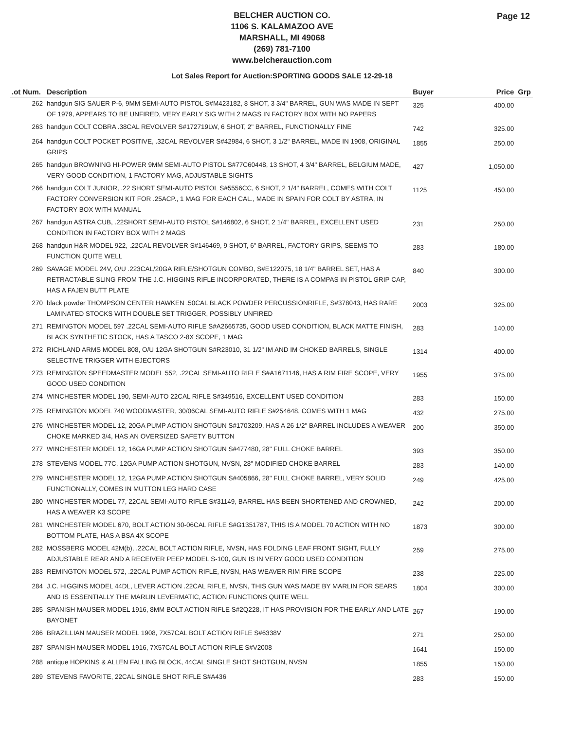BELCHER AUCTION CO.
1106 S. KALAMAZOO AVE
MARSHALL, MI 49068
(269) 781-7100
www.belcherauction.com
Page 12
Lot Sales Report for Auction:SPORTING GOODS SALE 12-29-18
| .ot Num. | Description | Buyer | Price | Grp |
| --- | --- | --- | --- | --- |
| 262 | handgun SIG SAUER P-6, 9MM SEMI-AUTO PISTOL S#M423182, 8 SHOT, 3 3/4" BARREL, GUN WAS MADE IN SEPT OF 1979, APPEARS TO BE UNFIRED, VERY EARLY SIG WITH 2 MAGS IN FACTORY BOX WITH NO PAPERS | 325 | 400.00 | |
| 263 | handgun COLT COBRA .38CAL REVOLVER S#172719LW, 6 SHOT, 2" BARREL, FUNCTIONALLY FINE | 742 | 325.00 | |
| 264 | handgun COLT POCKET POSITIVE, .32CAL REVOLVER S#42984, 6 SHOT, 3 1/2" BARREL, MADE IN 1908, ORIGINAL GRIPS | 1855 | 250.00 | |
| 265 | handgun BROWNING HI-POWER 9MM SEMI-AUTO PISTOL S#77C60448, 13 SHOT, 4 3/4" BARREL, BELGIUM MADE, VERY GOOD CONDITION, 1 FACTORY MAG, ADJUSTABLE SIGHTS | 427 | 1,050.00 | |
| 266 | handgun COLT JUNIOR, .22 SHORT SEMI-AUTO PISTOL S#5556CC, 6 SHOT, 2 1/4" BARREL, COMES WITH COLT FACTORY CONVERSION KIT FOR .25ACP., 1 MAG FOR EACH CAL., MADE IN SPAIN FOR COLT BY ASTRA, IN FACTORY BOX WITH MANUAL | 1125 | 450.00 | |
| 267 | handgun ASTRA CUB, .22SHORT SEMI-AUTO PISTOL S#146802, 6 SHOT, 2 1/4" BARREL, EXCELLENT USED CONDITION IN FACTORY BOX WITH 2 MAGS | 231 | 250.00 | |
| 268 | handgun H&R MODEL 922, .22CAL REVOLVER S#146469, 9 SHOT, 6" BARREL, FACTORY GRIPS, SEEMS TO FUNCTION QUITE WELL | 283 | 180.00 | |
| 269 | SAVAGE MODEL 24V, O/U .223CAL/20GA RIFLE/SHOTGUN COMBO, S#E122075, 18 1/4" BARREL SET, HAS A RETRACTABLE SLING FROM THE J.C. HIGGINS RIFLE INCORPORATED, THERE IS A COMPAS IN PISTOL GRIP CAP, HAS A FAJEN BUTT PLATE | 840 | 300.00 | |
| 270 | black powder THOMPSON CENTER HAWKEN .50CAL BLACK POWDER PERCUSSIONRIFLE, S#378043, HAS RARE LAMINATED STOCKS WITH DOUBLE SET TRIGGER, POSSIBLY UNFIRED | 2003 | 325.00 | |
| 271 | REMINGTON MODEL 597 .22CAL SEMI-AUTO RIFLE S#A2665735, GOOD USED CONDITION, BLACK MATTE FINISH, BLACK SYNTHETIC STOCK, HAS A TASCO 2-8X SCOPE, 1 MAG | 283 | 140.00 | |
| 272 | RICHLAND ARMS MODEL 808, O/U 12GA SHOTGUN S#R23010, 31 1/2" IM AND IM CHOKED BARRELS, SINGLE SELECTIVE TRIGGER WITH EJECTORS | 1314 | 400.00 | |
| 273 | REMINGTON SPEEDMASTER MODEL 552, .22CAL SEMI-AUTO RIFLE S#A1671146, HAS A RIM FIRE SCOPE, VERY GOOD USED CONDITION | 1955 | 375.00 | |
| 274 | WINCHESTER MODEL 190, SEMI-AUTO 22CAL RIFLE S#349516, EXCELLENT USED CONDITION | 283 | 150.00 | |
| 275 | REMINGTON MODEL 740 WOODMASTER, 30/06CAL SEMI-AUTO RIFLE S#254648, COMES WITH 1 MAG | 432 | 275.00 | |
| 276 | WINCHESTER MODEL 12, 20GA PUMP ACTION SHOTGUN S#1703209, HAS A 26 1/2" BARREL INCLUDES A WEAVER CHOKE MARKED 3/4, HAS AN OVERSIZED SAFETY BUTTON | 200 | 350.00 | |
| 277 | WINCHESTER MODEL 12, 16GA PUMP ACTION SHOTGUN S#477480, 28" FULL CHOKE BARREL | 393 | 350.00 | |
| 278 | STEVENS MODEL 77C, 12GA PUMP ACTION SHOTGUN, NVSN, 28" MODIFIED CHOKE BARREL | 283 | 140.00 | |
| 279 | WINCHESTER MODEL 12, 12GA PUMP ACTION SHOTGUN S#405866, 28" FULL CHOKE BARREL, VERY SOLID FUNCTIONALLY, COMES IN MUTTON LEG HARD CASE | 249 | 425.00 | |
| 280 | WINCHESTER MODEL 77, 22CAL SEMI-AUTO RIFLE S#31149, BARREL HAS BEEN SHORTENED AND CROWNED, HAS A WEAVER K3 SCOPE | 242 | 200.00 | |
| 281 | WINCHESTER MODEL 670, BOLT ACTION 30-06CAL RIFLE S#G1351787, THIS IS A MODEL 70 ACTION WITH NO BOTTOM PLATE, HAS A BSA 4X SCOPE | 1873 | 300.00 | |
| 282 | MOSSBERG MODEL 42M(b), .22CAL BOLT ACTION RIFLE, NVSN, HAS FOLDING LEAF FRONT SIGHT, FULLY ADJUSTABLE REAR AND A RECEIVER PEEP MODEL S-100, GUN IS IN VERY GOOD USED CONDITION | 259 | 275.00 | |
| 283 | REMINGTON MODEL 572, .22CAL PUMP ACTION RIFLE, NVSN, HAS WEAVER RIM FIRE SCOPE | 238 | 225.00 | |
| 284 | J.C. HIGGINS MODEL 44DL, LEVER ACTION .22CAL RIFLE, NVSN, THIS GUN WAS MADE BY MARLIN FOR SEARS AND IS ESSENTIALLY THE MARLIN LEVERMATIC, ACTION FUNCTIONS QUITE WELL | 1804 | 300.00 | |
| 285 | SPANISH MAUSER MODEL 1916, 8MM BOLT ACTION RIFLE S#2Q228, IT HAS PROVISION FOR THE EARLY AND LATE BAYONET | 267 | 190.00 | |
| 286 | BRAZILLIAN MAUSER MODEL 1908, 7X57CAL BOLT ACTION RIFLE S#6338V | 271 | 250.00 | |
| 287 | SPANISH MAUSER MODEL 1916, 7X57CAL BOLT ACTION RIFLE S#V2008 | 1641 | 150.00 | |
| 288 | antique HOPKINS & ALLEN FALLING BLOCK, 44CAL SINGLE SHOT SHOTGUN, NVSN | 1855 | 150.00 | |
| 289 | STEVENS FAVORITE, 22CAL SINGLE SHOT RIFLE S#A436 | 283 | 150.00 | |